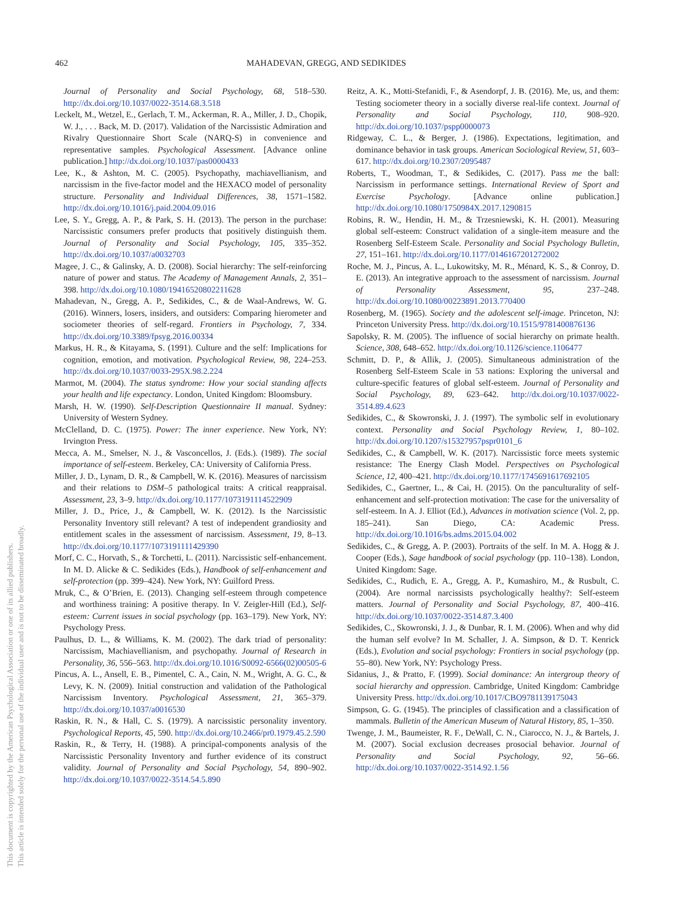This document is copyrighted by the American Psychological Association or one of its allied publishers.
This article is intended solely for the personal use of the individual user and is not to be disseminated broadly.
462 MAHADEVAN, GREGG, AND SEDIKIDES
Journal of Personality and Social Psychology, 68, 518–530. http://dx.doi.org/10.1037/0022-3514.68.3.518
Leckelt, M., Wetzel, E., Gerlach, T. M., Ackerman, R. A., Miller, J. D., Chopik, W. J., . . . Back, M. D. (2017). Validation of the Narcissistic Admiration and Rivalry Questionnaire Short Scale (NARQ-S) in convenience and representative samples. Psychological Assessment. [Advance online publication.] http://dx.doi.org/10.1037/pas0000433
Lee, K., & Ashton, M. C. (2005). Psychopathy, machiavellianism, and narcissism in the five-factor model and the HEXACO model of personality structure. Personality and Individual Differences, 38, 1571–1582. http://dx.doi.org/10.1016/j.paid.2004.09.016
Lee, S. Y., Gregg, A. P., & Park, S. H. (2013). The person in the purchase: Narcissistic consumers prefer products that positively distinguish them. Journal of Personality and Social Psychology, 105, 335–352. http://dx.doi.org/10.1037/a0032703
Magee, J. C., & Galinsky, A. D. (2008). Social hierarchy: The self-reinforcing nature of power and status. The Academy of Management Annals, 2, 351–398. http://dx.doi.org/10.1080/19416520802211628
Mahadevan, N., Gregg, A. P., Sedikides, C., & de Waal-Andrews, W. G. (2016). Winners, losers, insiders, and outsiders: Comparing hierometer and sociometer theories of self-regard. Frontiers in Psychology, 7, 334. http://dx.doi.org/10.3389/fpsyg.2016.00334
Markus, H. R., & Kitayama, S. (1991). Culture and the self: Implications for cognition, emotion, and motivation. Psychological Review, 98, 224–253. http://dx.doi.org/10.1037/0033-295X.98.2.224
Marmot, M. (2004). The status syndrome: How your social standing affects your health and life expectancy. London, United Kingdom: Bloomsbury.
Marsh, H. W. (1990). Self-Description Questionnaire II manual. Sydney: University of Western Sydney.
McClelland, D. C. (1975). Power: The inner experience. New York, NY: Irvington Press.
Mecca, A. M., Smelser, N. J., & Vasconcellos, J. (Eds.). (1989). The social importance of self-esteem. Berkeley, CA: University of California Press.
Miller, J. D., Lynam, D. R., & Campbell, W. K. (2016). Measures of narcissism and their relations to DSM–5 pathological traits: A critical reappraisal. Assessment, 23, 3–9. http://dx.doi.org/10.1177/1073191114522909
Miller, J. D., Price, J., & Campbell, W. K. (2012). Is the Narcissistic Personality Inventory still relevant? A test of independent grandiosity and entitlement scales in the assessment of narcissism. Assessment, 19, 8–13. http://dx.doi.org/10.1177/1073191111429390
Morf, C. C., Horvath, S., & Torchetti, L. (2011). Narcissistic self-enhancement. In M. D. Alicke & C. Sedikides (Eds.), Handbook of self-enhancement and self-protection (pp. 399–424). New York, NY: Guilford Press.
Mruk, C., & O’Brien, E. (2013). Changing self-esteem through competence and worthiness training: A positive therapy. In V. Zeigler-Hill (Ed.), Self-esteem: Current issues in social psychology (pp. 163–179). New York, NY: Psychology Press.
Paulhus, D. L., & Williams, K. M. (2002). The dark triad of personality: Narcissism, Machiavellianism, and psychopathy. Journal of Research in Personality, 36, 556–563. http://dx.doi.org/10.1016/S0092-6566(02)00505-6
Pincus, A. L., Ansell, E. B., Pimentel, C. A., Cain, N. M., Wright, A. G. C., & Levy, K. N. (2009). Initial construction and validation of the Pathological Narcissism Inventory. Psychological Assessment, 21, 365–379. http://dx.doi.org/10.1037/a0016530
Raskin, R. N., & Hall, C. S. (1979). A narcissistic personality inventory. Psychological Reports, 45, 590. http://dx.doi.org/10.2466/pr0.1979.45.2.590
Raskin, R., & Terry, H. (1988). A principal-components analysis of the Narcissistic Personality Inventory and further evidence of its construct validity. Journal of Personality and Social Psychology, 54, 890–902. http://dx.doi.org/10.1037/0022-3514.54.5.890
Reitz, A. K., Motti-Stefanidi, F., & Asendorpf, J. B. (2016). Me, us, and them: Testing sociometer theory in a socially diverse real-life context. Journal of Personality and Social Psychology, 110, 908–920. http://dx.doi.org/10.1037/pspp0000073
Ridgeway, C. L., & Berger, J. (1986). Expectations, legitimation, and dominance behavior in task groups. American Sociological Review, 51, 603–617. http://dx.doi.org/10.2307/2095487
Roberts, T., Woodman, T., & Sedikides, C. (2017). Pass me the ball: Narcissism in performance settings. International Review of Sport and Exercise Psychology. [Advance online publication.] http://dx.doi.org/10.1080/1750984X.2017.1290815
Robins, R. W., Hendin, H. M., & Trzesniewski, K. H. (2001). Measuring global self-esteem: Construct validation of a single-item measure and the Rosenberg Self-Esteem Scale. Personality and Social Psychology Bulletin, 27, 151–161. http://dx.doi.org/10.1177/0146167201272002
Roche, M. J., Pincus, A. L., Lukowitsky, M. R., Ménard, K. S., & Conroy, D. E. (2013). An integrative approach to the assessment of narcissism. Journal of Personality Assessment, 95, 237–248. http://dx.doi.org/10.1080/00223891.2013.770400
Rosenberg, M. (1965). Society and the adolescent self-image. Princeton, NJ: Princeton University Press. http://dx.doi.org/10.1515/9781400876136
Sapolsky, R. M. (2005). The influence of social hierarchy on primate health. Science, 308, 648–652. http://dx.doi.org/10.1126/science.1106477
Schmitt, D. P., & Allik, J. (2005). Simultaneous administration of the Rosenberg Self-Esteem Scale in 53 nations: Exploring the universal and culture-specific features of global self-esteem. Journal of Personality and Social Psychology, 89, 623–642. http://dx.doi.org/10.1037/0022-3514.89.4.623
Sedikides, C., & Skowronski, J. J. (1997). The symbolic self in evolutionary context. Personality and Social Psychology Review, 1, 80–102. http://dx.doi.org/10.1207/s15327957pspr0101_6
Sedikides, C., & Campbell, W. K. (2017). Narcissistic force meets systemic resistance: The Energy Clash Model. Perspectives on Psychological Science, 12, 400–421. http://dx.doi.org/10.1177/1745691617692105
Sedikides, C., Gaertner, L., & Cai, H. (2015). On the panculturality of self-enhancement and self-protection motivation: The case for the universality of self-esteem. In A. J. Elliot (Ed.), Advances in motivation science (Vol. 2, pp. 185–241). San Diego, CA: Academic Press. http://dx.doi.org/10.1016/bs.adms.2015.04.002
Sedikides, C., & Gregg, A. P. (2003). Portraits of the self. In M. A. Hogg & J. Cooper (Eds.), Sage handbook of social psychology (pp. 110–138). London, United Kingdom: Sage.
Sedikides, C., Rudich, E. A., Gregg, A. P., Kumashiro, M., & Rusbult, C. (2004). Are normal narcissists psychologically healthy?: Self-esteem matters. Journal of Personality and Social Psychology, 87, 400–416. http://dx.doi.org/10.1037/0022-3514.87.3.400
Sedikides, C., Skowronski, J. J., & Dunbar, R. I. M. (2006). When and why did the human self evolve? In M. Schaller, J. A. Simpson, & D. T. Kenrick (Eds.), Evolution and social psychology: Frontiers in social psychology (pp. 55–80). New York, NY: Psychology Press.
Sidanius, J., & Pratto, F. (1999). Social dominance: An intergroup theory of social hierarchy and oppression. Cambridge, United Kingdom: Cambridge University Press. http://dx.doi.org/10.1017/CBO9781139175043
Simpson, G. G. (1945). The principles of classification and a classification of mammals. Bulletin of the American Museum of Natural History, 85, 1–350.
Twenge, J. M., Baumeister, R. F., DeWall, C. N., Ciarocco, N. J., & Bartels, J. M. (2007). Social exclusion decreases prosocial behavior. Journal of Personality and Social Psychology, 92, 56–66. http://dx.doi.org/10.1037/0022-3514.92.1.56